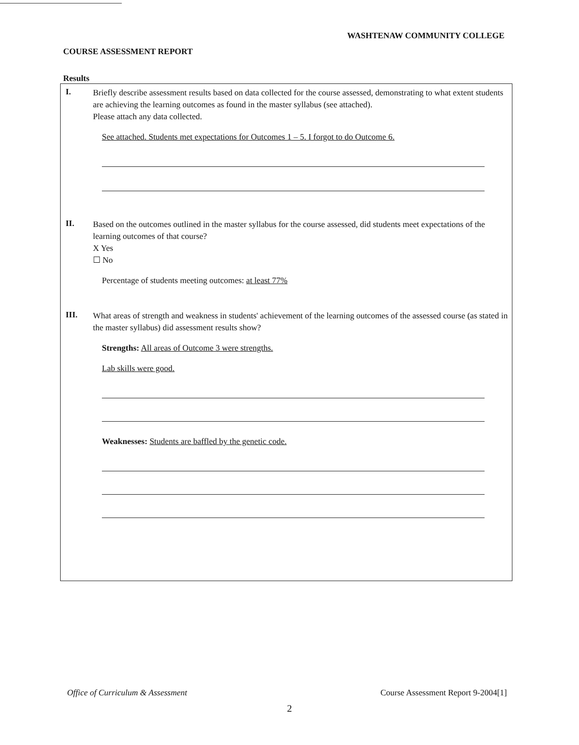WASHTENAW COMMUNITY COLLEGE
COURSE ASSESSMENT REPORT
Results
I.
Briefly describe assessment results based on data collected for the course assessed, demonstrating to what extent students are achieving the learning outcomes as found in the master syllabus (see attached).
Please attach any data collected.
See attached. Students met expectations for Outcomes 1 – 5. I forgot to do Outcome 6.
II.
Based on the outcomes outlined in the master syllabus for the course assessed, did students meet expectations of the learning outcomes of that course?
X Yes
☐ No
Percentage of students meeting outcomes: at least 77%
III.
What areas of strength and weakness in students' achievement of the learning outcomes of the assessed course (as stated in the master syllabus) did assessment results show?
Strengths: All areas of Outcome 3 were strengths.
Lab skills were good.
Weaknesses: Students are baffled by the genetic code.
Office of Curriculum & Assessment Course Assessment Report 9-2004[1]
2